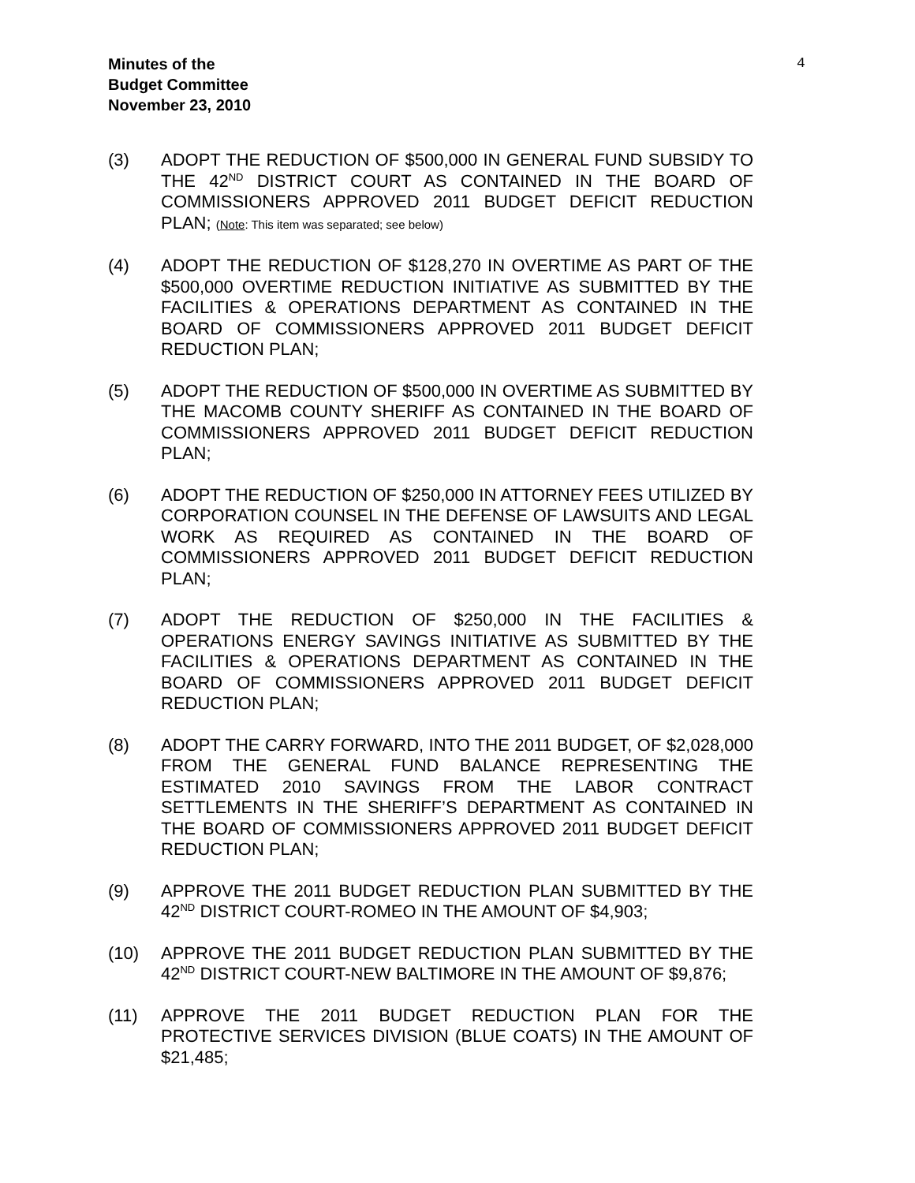Minutes of the
Budget Committee
November 23, 2010
4
(3) ADOPT THE REDUCTION OF $500,000 IN GENERAL FUND SUBSIDY TO THE 42<sup>ND</sup> DISTRICT COURT AS CONTAINED IN THE BOARD OF COMMISSIONERS APPROVED 2011 BUDGET DEFICIT REDUCTION PLAN; (Note: This item was separated; see below)
(4) ADOPT THE REDUCTION OF $128,270 IN OVERTIME AS PART OF THE $500,000 OVERTIME REDUCTION INITIATIVE AS SUBMITTED BY THE FACILITIES & OPERATIONS DEPARTMENT AS CONTAINED IN THE BOARD OF COMMISSIONERS APPROVED 2011 BUDGET DEFICIT REDUCTION PLAN;
(5) ADOPT THE REDUCTION OF $500,000 IN OVERTIME AS SUBMITTED BY THE MACOMB COUNTY SHERIFF AS CONTAINED IN THE BOARD OF COMMISSIONERS APPROVED 2011 BUDGET DEFICIT REDUCTION PLAN;
(6) ADOPT THE REDUCTION OF $250,000 IN ATTORNEY FEES UTILIZED BY CORPORATION COUNSEL IN THE DEFENSE OF LAWSUITS AND LEGAL WORK AS REQUIRED AS CONTAINED IN THE BOARD OF COMMISSIONERS APPROVED 2011 BUDGET DEFICIT REDUCTION PLAN;
(7) ADOPT THE REDUCTION OF $250,000 IN THE FACILITIES & OPERATIONS ENERGY SAVINGS INITIATIVE AS SUBMITTED BY THE FACILITIES & OPERATIONS DEPARTMENT AS CONTAINED IN THE BOARD OF COMMISSIONERS APPROVED 2011 BUDGET DEFICIT REDUCTION PLAN;
(8) ADOPT THE CARRY FORWARD, INTO THE 2011 BUDGET, OF $2,028,000 FROM THE GENERAL FUND BALANCE REPRESENTING THE ESTIMATED 2010 SAVINGS FROM THE LABOR CONTRACT SETTLEMENTS IN THE SHERIFF’S DEPARTMENT AS CONTAINED IN THE BOARD OF COMMISSIONERS APPROVED 2011 BUDGET DEFICIT REDUCTION PLAN;
(9) APPROVE THE 2011 BUDGET REDUCTION PLAN SUBMITTED BY THE 42<sup>ND</sup> DISTRICT COURT-ROMEO IN THE AMOUNT OF $4,903;
(10) APPROVE THE 2011 BUDGET REDUCTION PLAN SUBMITTED BY THE 42<sup>ND</sup> DISTRICT COURT-NEW BALTIMORE IN THE AMOUNT OF $9,876;
(11) APPROVE THE 2011 BUDGET REDUCTION PLAN FOR THE PROTECTIVE SERVICES DIVISION (BLUE COATS) IN THE AMOUNT OF $21,485;